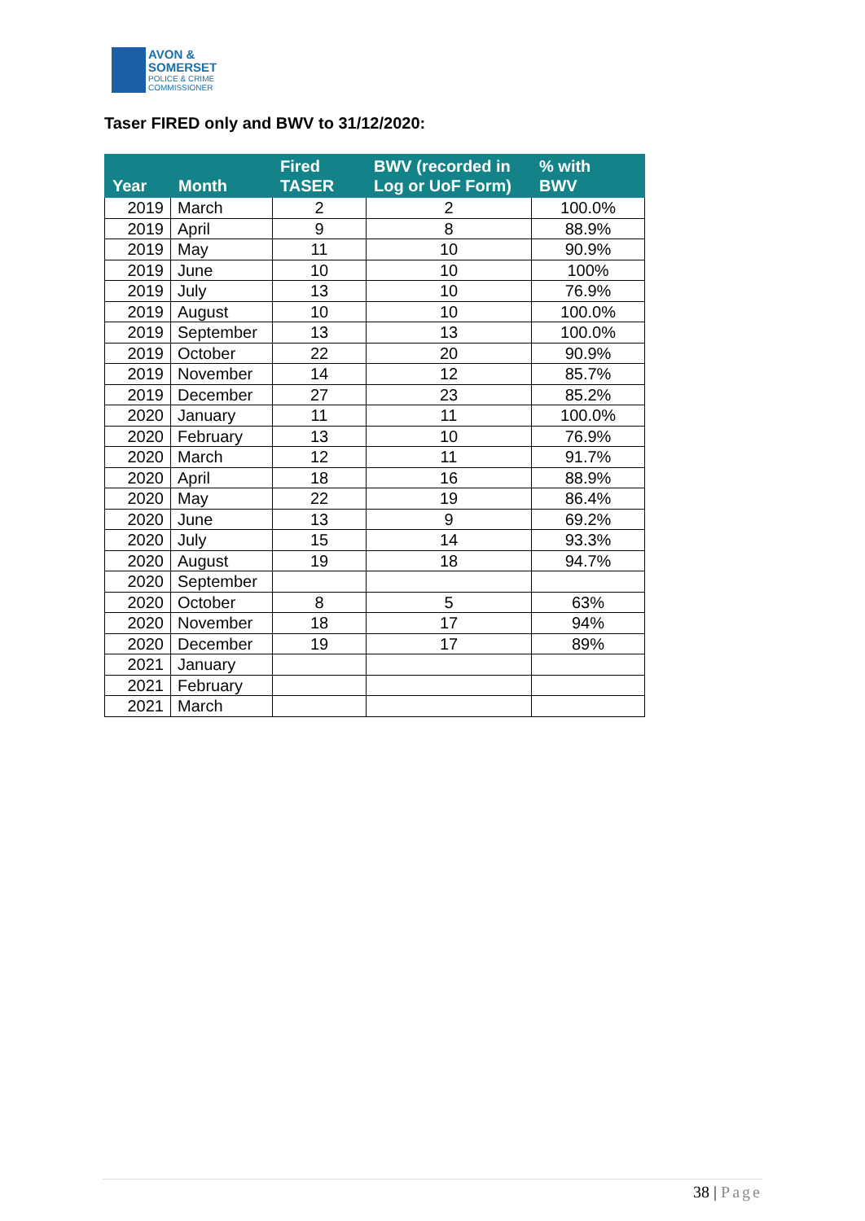AVON &
SOMERSET
POLICE & CRIME
COMMISSIONER
Taser FIRED only and BWV to 31/12/2020:
| Year | Month | Fired TASER | BWV (recorded in Log or UoF Form) | % with BWV |
| --- | --- | --- | --- | --- |
| 2019 | March | 2 | 2 | 100.0% |
| 2019 | April | 9 | 8 | 88.9% |
| 2019 | May | 11 | 10 | 90.9% |
| 2019 | June | 10 | 10 | 100% |
| 2019 | July | 13 | 10 | 76.9% |
| 2019 | August | 10 | 10 | 100.0% |
| 2019 | September | 13 | 13 | 100.0% |
| 2019 | October | 22 | 20 | 90.9% |
| 2019 | November | 14 | 12 | 85.7% |
| 2019 | December | 27 | 23 | 85.2% |
| 2020 | January | 11 | 11 | 100.0% |
| 2020 | February | 13 | 10 | 76.9% |
| 2020 | March | 12 | 11 | 91.7% |
| 2020 | April | 18 | 16 | 88.9% |
| 2020 | May | 22 | 19 | 86.4% |
| 2020 | June | 13 | 9 | 69.2% |
| 2020 | July | 15 | 14 | 93.3% |
| 2020 | August | 19 | 18 | 94.7% |
| 2020 | September | | | |
| 2020 | October | 8 | 5 | 63% |
| 2020 | November | 18 | 17 | 94% |
| 2020 | December | 19 | 17 | 89% |
| 2021 | January | | | |
| 2021 | February | | | |
| 2021 | March | | | |
38 | Page